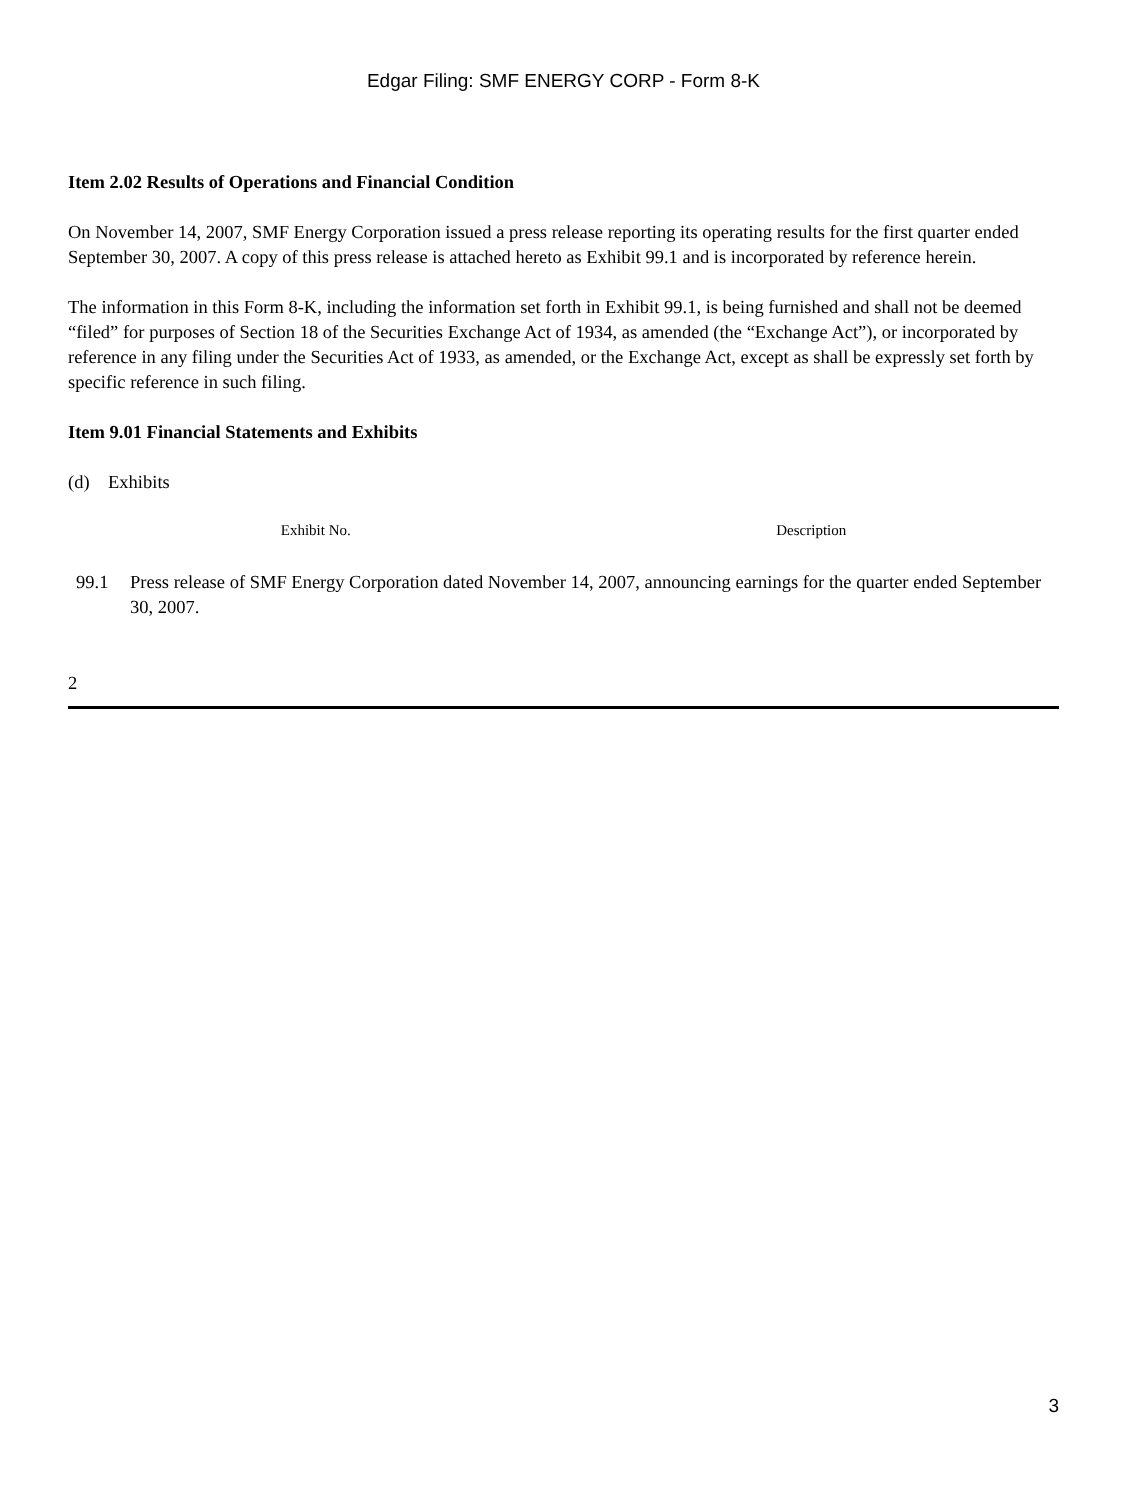Edgar Filing: SMF ENERGY CORP - Form 8-K
Item 2.02 Results of Operations and Financial Condition
On November 14, 2007, SMF Energy Corporation issued a press release reporting its operating results for the first quarter ended September 30, 2007. A copy of this press release is attached hereto as Exhibit 99.1 and is incorporated by reference herein.
The information in this Form 8-K, including the information set forth in Exhibit 99.1, is being furnished and shall not be deemed “filed” for purposes of Section 18 of the Securities Exchange Act of 1934, as amended (the “Exchange Act”), or incorporated by reference in any filing under the Securities Act of 1933, as amended, or the Exchange Act, except as shall be expressly set forth by specific reference in such filing.
Item 9.01 Financial Statements and Exhibits
(d) Exhibits
| Exhibit No. | Description |
| --- | --- |
| 99.1 | Press release of SMF Energy Corporation dated November 14, 2007, announcing earnings for the quarter ended September 30, 2007. |
2
3